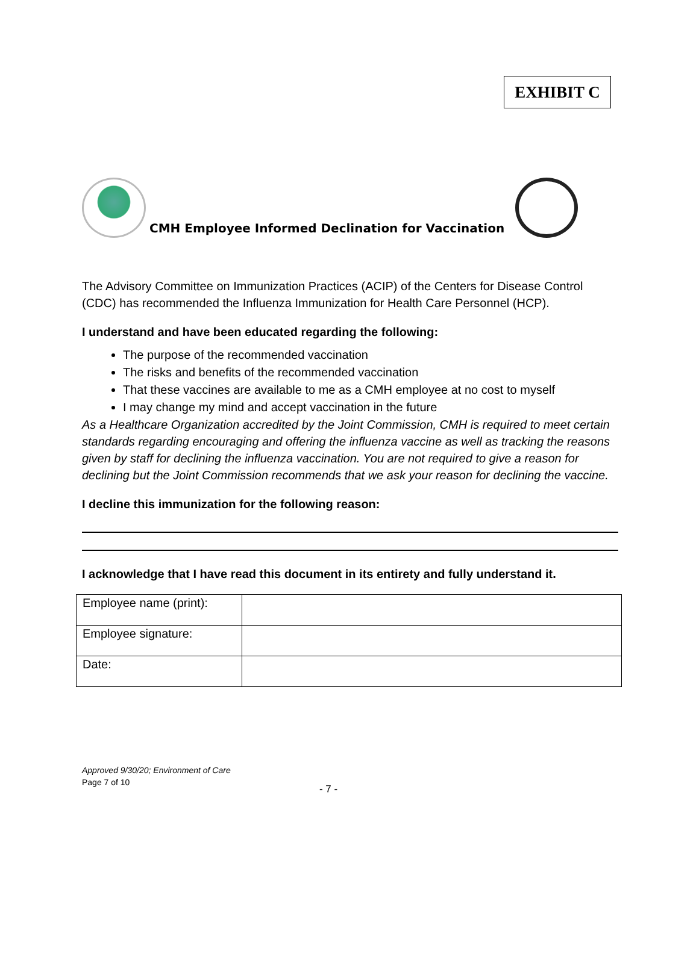EXHIBIT C
CMH Employee Informed Declination for Vaccination
The Advisory Committee on Immunization Practices (ACIP) of the Centers for Disease Control (CDC) has recommended the Influenza Immunization for Health Care Personnel (HCP).
I understand and have been educated regarding the following:
The purpose of the recommended vaccination
The risks and benefits of the recommended vaccination
That these vaccines are available to me as a CMH employee at no cost to myself
I may change my mind and accept vaccination in the future
As a Healthcare Organization accredited by the Joint Commission, CMH is required to meet certain standards regarding encouraging and offering the influenza vaccine as well as tracking the reasons given by staff for declining the influenza vaccination. You are not required to give a reason for declining but the Joint Commission recommends that we ask your reason for declining the vaccine.
I decline this immunization for the following reason:
I acknowledge that I have read this document in its entirety and fully understand it.
| Employee name (print): | |
| Employee signature: | |
| Date: | |
Approved 9/30/20; Environment of Care
Page 7 of 10
- 7 -